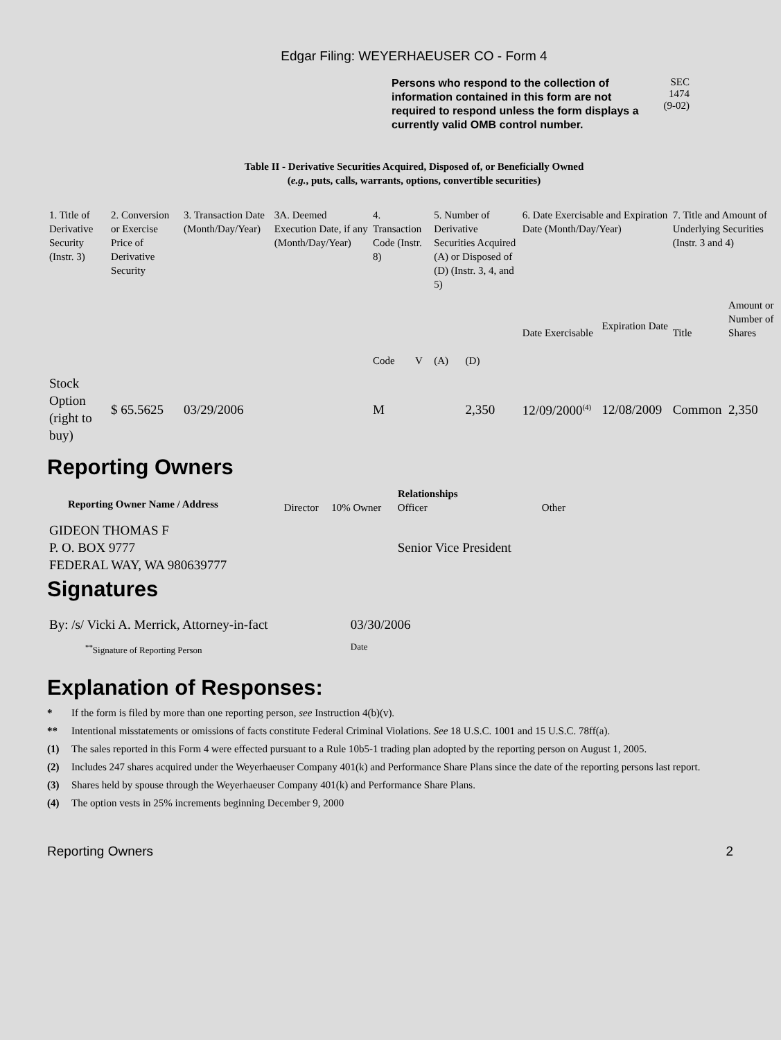Edgar Filing: WEYERHAEUSER CO - Form 4
Persons who respond to the collection of information contained in this form are not required to respond unless the form displays a currently valid OMB control number.
SEC 1474
(9-02)
Table II - Derivative Securities Acquired, Disposed of, or Beneficially Owned
(e.g., puts, calls, warrants, options, convertible securities)
| 1. Title of Derivative Security (Instr. 3) | 2. Conversion or Exercise Price of Derivative Security | 3. Transaction Date (Month/Day/Year) | 3A. Deemed Execution Date, if any (Month/Day/Year) | 4. Transaction Code (Instr. 8) | | 5. Number of Derivative Securities Acquired (A) or Disposed of (D) (Instr. 3, 4, and 5) | | 6. Date Exercisable and Expiration Date (Month/Day/Year) | | 7. Title and Amount of Underlying Securities (Instr. 3 and 4) | |
| | | | | Code | V | (A) | (D) | Date Exercisable | Expiration Date | Title | Amount or Number of Shares |
| Stock Option (right to buy) | $ 65.5625 | 03/29/2006 | | M | | | 2,350 | 12/09/2000<sup>(4)</sup> | 12/08/2009 | Common | 2,350 |
Reporting Owners
| Reporting Owner Name / Address | Relationships | | | |
| --- | --- | --- | --- | --- |
| | Director | 10% Owner | Officer | Other |
| GIDEON THOMAS F P. O. BOX 9777 FEDERAL WAY, WA 980639777 | | | Senior Vice President | |
Signatures
| By: /s/ Vicki A. Merrick, Attorney-in-fact | 03/30/2006 |
| <sup>**</sup> Signature of Reporting Person | Date |
Explanation of Responses:
* If the form is filed by more than one reporting person, see Instruction 4(b)(v).
** Intentional misstatements or omissions of facts constitute Federal Criminal Violations. See 18 U.S.C. 1001 and 15 U.S.C. 78ff(a).
(1) The sales reported in this Form 4 were effected pursuant to a Rule 10b5-1 trading plan adopted by the reporting person on August 1, 2005.
(2) Includes 247 shares acquired under the Weyerhaeuser Company 401(k) and Performance Share Plans since the date of the reporting persons last report.
(3) Shares held by spouse through the Weyerhaeuser Company 401(k) and Performance Share Plans.
(4) The option vests in 25% increments beginning December 9, 2000
Reporting Owners 2